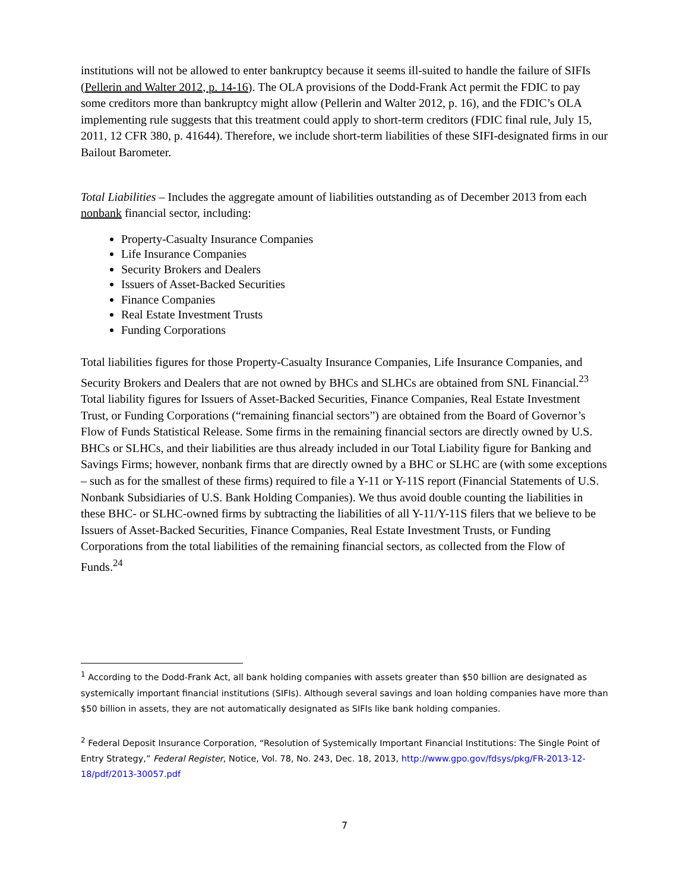institutions will not be allowed to enter bankruptcy because it seems ill-suited to handle the failure of SIFIs (Pellerin and Walter 2012, p. 14-16). The OLA provisions of the Dodd-Frank Act permit the FDIC to pay some creditors more than bankruptcy might allow (Pellerin and Walter 2012, p. 16), and the FDIC’s OLA implementing rule suggests that this treatment could apply to short-term creditors (FDIC final rule, July 15, 2011, 12 CFR 380, p. 41644). Therefore, we include short-term liabilities of these SIFI-designated firms in our Bailout Barometer.
Total Liabilities – Includes the aggregate amount of liabilities outstanding as of December 2013 from each nonbank financial sector, including:
Property-Casualty Insurance Companies
Life Insurance Companies
Security Brokers and Dealers
Issuers of Asset-Backed Securities
Finance Companies
Real Estate Investment Trusts
Funding Corporations
Total liabilities figures for those Property-Casualty Insurance Companies, Life Insurance Companies, and Security Brokers and Dealers that are not owned by BHCs and SLHCs are obtained from SNL Financial.<sup>23</sup> Total liability figures for Issuers of Asset-Backed Securities, Finance Companies, Real Estate Investment Trust, or Funding Corporations (“remaining financial sectors”) are obtained from the Board of Governor’s Flow of Funds Statistical Release. Some firms in the remaining financial sectors are directly owned by U.S. BHCs or SLHCs, and their liabilities are thus already included in our Total Liability figure for Banking and Savings Firms; however, nonbank firms that are directly owned by a BHC or SLHC are (with some exceptions – such as for the smallest of these firms) required to file a Y-11 or Y-11S report (Financial Statements of U.S. Nonbank Subsidiaries of U.S. Bank Holding Companies). We thus avoid double counting the liabilities in these BHC- or SLHC-owned firms by subtracting the liabilities of all Y-11/Y-11S filers that we believe to be Issuers of Asset-Backed Securities, Finance Companies, Real Estate Investment Trusts, or Funding Corporations from the total liabilities of the remaining financial sectors, as collected from the Flow of Funds.<sup>24</sup>
<sup>1</sup> According to the Dodd-Frank Act, all bank holding companies with assets greater than $50 billion are designated as systemically important financial institutions (SIFIs). Although several savings and loan holding companies have more than $50 billion in assets, they are not automatically designated as SIFIs like bank holding companies.
<sup>2</sup> Federal Deposit Insurance Corporation, “Resolution of Systemically Important Financial Institutions: The Single Point of Entry Strategy,” Federal Register, Notice, Vol. 78, No. 243, Dec. 18, 2013, http://www.gpo.gov/fdsys/pkg/FR-2013-12-18/pdf/2013-30057.pdf
7